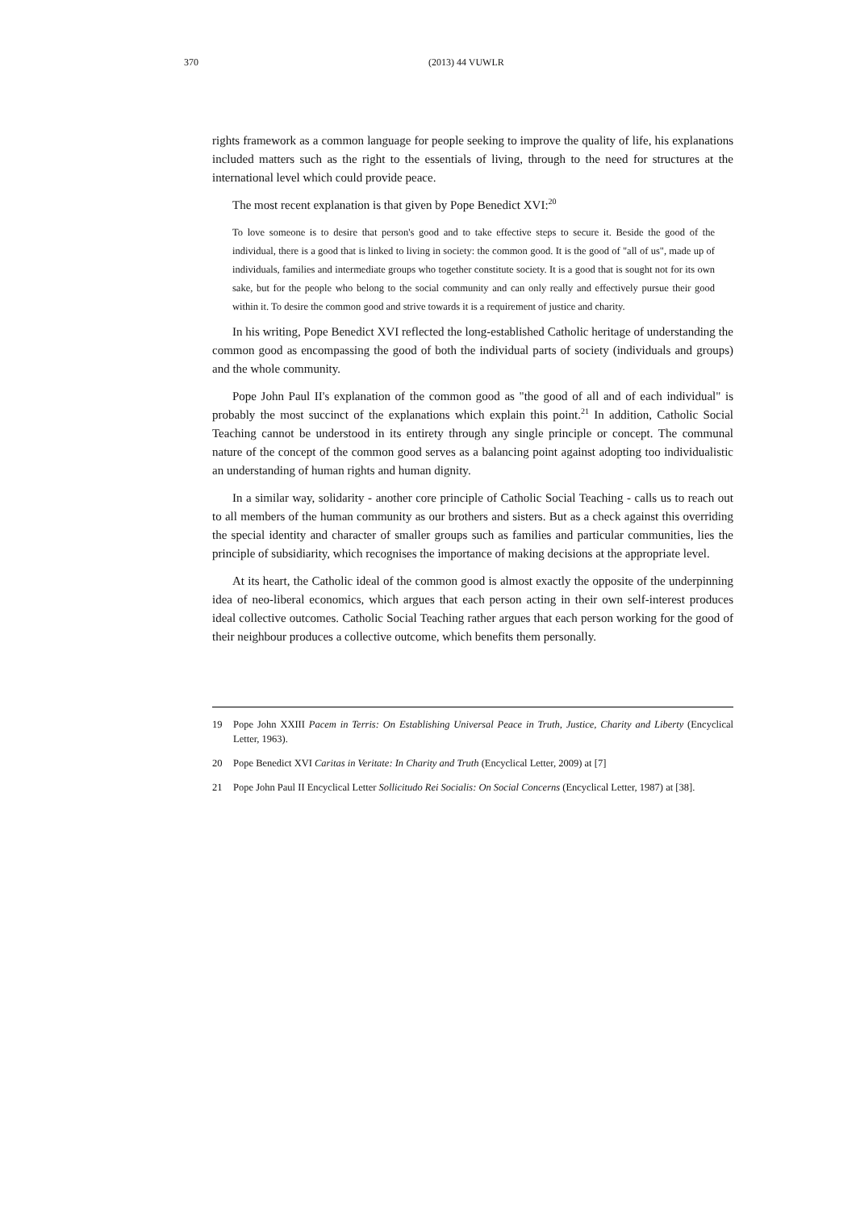370 (2013) 44 VUWLR
rights framework as a common language for people seeking to improve the quality of life, his explanations included matters such as the right to the essentials of living, through to the need for structures at the international level which could provide peace.
The most recent explanation is that given by Pope Benedict XVI:<sup>20</sup>
To love someone is to desire that person's good and to take effective steps to secure it. Beside the good of the individual, there is a good that is linked to living in society: the common good. It is the good of "all of us", made up of individuals, families and intermediate groups who together constitute society. It is a good that is sought not for its own sake, but for the people who belong to the social community and can only really and effectively pursue their good within it. To desire the common good and strive towards it is a requirement of justice and charity.
In his writing, Pope Benedict XVI reflected the long-established Catholic heritage of understanding the common good as encompassing the good of both the individual parts of society (individuals and groups) and the whole community.
Pope John Paul II's explanation of the common good as "the good of all and of each individual" is probably the most succinct of the explanations which explain this point.<sup>21</sup> In addition, Catholic Social Teaching cannot be understood in its entirety through any single principle or concept. The communal nature of the concept of the common good serves as a balancing point against adopting too individualistic an understanding of human rights and human dignity.
In a similar way, solidarity - another core principle of Catholic Social Teaching - calls us to reach out to all members of the human community as our brothers and sisters. But as a check against this overriding the special identity and character of smaller groups such as families and particular communities, lies the principle of subsidiarity, which recognises the importance of making decisions at the appropriate level.
At its heart, the Catholic ideal of the common good is almost exactly the opposite of the underpinning idea of neo-liberal economics, which argues that each person acting in their own self-interest produces ideal collective outcomes. Catholic Social Teaching rather argues that each person working for the good of their neighbour produces a collective outcome, which benefits them personally.
19 Pope John XXIII Pacem in Terris: On Establishing Universal Peace in Truth, Justice, Charity and Liberty (Encyclical Letter, 1963).
20 Pope Benedict XVI Caritas in Veritate: In Charity and Truth (Encyclical Letter, 2009) at [7]
21 Pope John Paul II Encyclical Letter Sollicitudo Rei Socialis: On Social Concerns (Encyclical Letter, 1987) at [38].